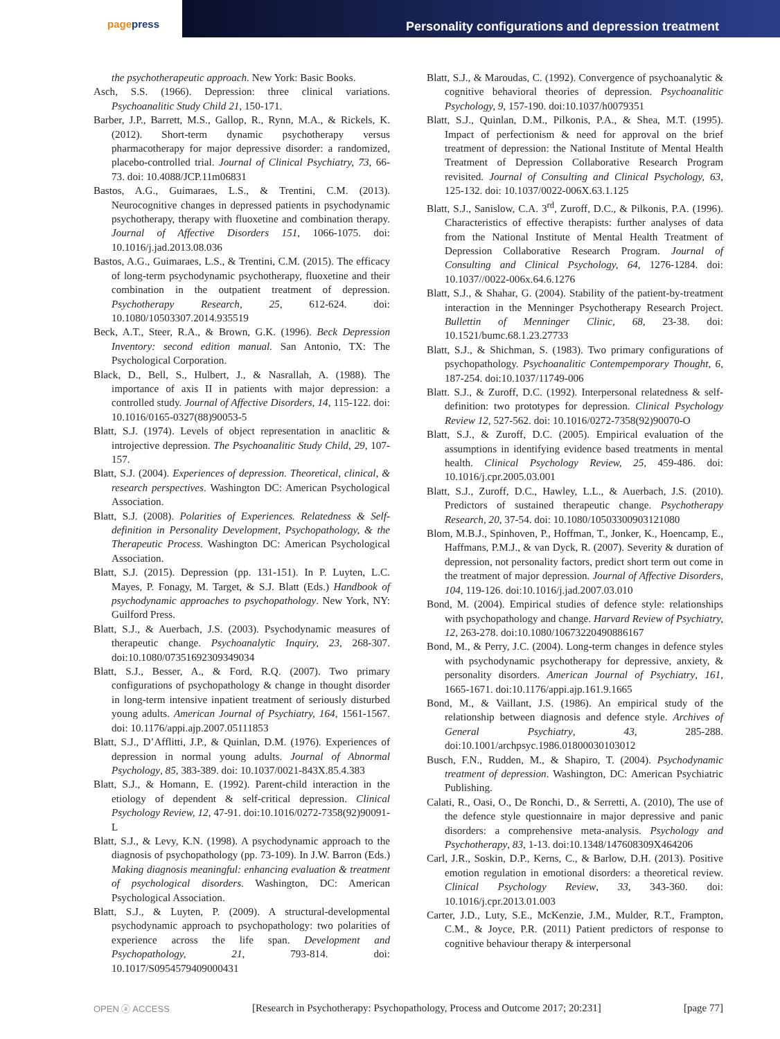pagepress
Personality configurations and depression treatment
the psychotherapeutic approach. New York: Basic Books.
Asch, S.S. (1966). Depression: three clinical variations. Psychoanalitic Study Child 21, 150-171.
Barber, J.P., Barrett, M.S., Gallop, R., Rynn, M.A., & Rickels, K. (2012). Short-term dynamic psychotherapy versus pharmacotherapy for major depressive disorder: a randomized, placebo-controlled trial. Journal of Clinical Psychiatry, 73, 66-73. doi: 10.4088/JCP.11m06831
Bastos, A.G., Guimaraes, L.S., & Trentini, C.M. (2013). Neurocognitive changes in depressed patients in psychodynamic psychotherapy, therapy with fluoxetine and combination therapy. Journal of Affective Disorders 151, 1066-1075. doi: 10.1016/j.jad.2013.08.036
Bastos, A.G., Guimaraes, L.S., & Trentini, C.M. (2015). The efficacy of long-term psychodynamic psychotherapy, fluoxetine and their combination in the outpatient treatment of depression. Psychotherapy Research, 25, 612-624. doi: 10.1080/10503307.2014.935519
Beck, A.T., Steer, R.A., & Brown, G.K. (1996). Beck Depression Inventory: second edition manual. San Antonio, TX: The Psychological Corporation.
Black, D., Bell, S., Hulbert, J., & Nasrallah, A. (1988). The importance of axis II in patients with major depression: a controlled study. Journal of Affective Disorders, 14, 115-122. doi: 10.1016/0165-0327(88)90053-5
Blatt, S.J. (1974). Levels of object representation in anaclitic & introjective depression. The Psychoanalitic Study Child, 29, 107-157.
Blatt, S.J. (2004). Experiences of depression. Theoretical, clinical, & research perspectives. Washington DC: American Psychological Association.
Blatt, S.J. (2008). Polarities of Experiences. Relatedness & Self-definition in Personality Development, Psychopathology, & the Therapeutic Process. Washington DC: American Psychological Association.
Blatt, S.J. (2015). Depression (pp. 131-151). In P. Luyten, L.C. Mayes, P. Fonagy, M. Target, & S.J. Blatt (Eds.) Handbook of psychodynamic approaches to psychopathology. New York, NY: Guilford Press.
Blatt, S.J., & Auerbach, J.S. (2003). Psychodynamic measures of therapeutic change. Psychoanalytic Inquiry, 23, 268-307. doi:10.1080/07351692309349034
Blatt, S.J., Besser, A., & Ford, R.Q. (2007). Two primary configurations of psychopathology & change in thought disorder in long-term intensive inpatient treatment of seriously disturbed young adults. American Journal of Psychiatry, 164, 1561-1567. doi: 10.1176/appi.ajp.2007.05111853
Blatt, S.J., D’Afflitti, J.P., & Quinlan, D.M. (1976). Experiences of depression in normal young adults. Journal of Abnormal Psychology, 85, 383-389. doi: 10.1037/0021-843X.85.4.383
Blatt, S.J., & Homann, E. (1992). Parent-child interaction in the etiology of dependent & self-critical depression. Clinical Psychology Review, 12, 47-91. doi:10.1016/0272-7358(92)90091-L
Blatt, S.J., & Levy, K.N. (1998). A psychodynamic approach to the diagnosis of psychopathology (pp. 73-109). In J.W. Barron (Eds.) Making diagnosis meaningful: enhancing evaluation & treatment of psychological disorders. Washington, DC: American Psychological Association.
Blatt, S.J., & Luyten, P. (2009). A structural-developmental psychodynamic approach to psychopathology: two polarities of experience across the life span. Development and Psychopathology, 21, 793-814. doi: 10.1017/S0954579409000431
Blatt, S.J., & Maroudas, C. (1992). Convergence of psychoanalytic & cognitive behavioral theories of depression. Psychoanalitic Psychology, 9, 157-190. doi:10.1037/h0079351
Blatt, S.J., Quinlan, D.M., Pilkonis, P.A., & Shea, M.T. (1995). Impact of perfectionism & need for approval on the brief treatment of depression: the National Institute of Mental Health Treatment of Depression Collaborative Research Program revisited. Journal of Consulting and Clinical Psychology, 63, 125-132. doi: 10.1037/0022-006X.63.1.125
Blatt, S.J., Sanislow, C.A. 3<sup>rd</sup>, Zuroff, D.C., & Pilkonis, P.A. (1996). Characteristics of effective therapists: further analyses of data from the National Institute of Mental Health Treatment of Depression Collaborative Research Program. Journal of Consulting and Clinical Psychology, 64, 1276-1284. doi: 10.1037//0022-006x.64.6.1276
Blatt, S.J., & Shahar, G. (2004). Stability of the patient-by-treatment interaction in the Menninger Psychotherapy Research Project. Bullettin of Menninger Clinic, 68, 23-38. doi: 10.1521/bumc.68.1.23.27733
Blatt, S.J., & Shichman, S. (1983). Two primary configurations of psychopathology. Psychoanalitic Contempemporary Thought, 6, 187-254. doi:10.1037/11749-006
Blatt. S.J., & Zuroff, D.C. (1992). Interpersonal relatedness & self-definition: two prototypes for depression. Clinical Psychology Review 12, 527-562. doi: 10.1016/0272-7358(92)90070-O
Blatt, S.J., & Zuroff, D.C. (2005). Empirical evaluation of the assumptions in identifying evidence based treatments in mental health. Clinical Psychology Review, 25, 459-486. doi: 10.1016/j.cpr.2005.03.001
Blatt, S.J., Zuroff, D.C., Hawley, L.L., & Auerbach, J.S. (2010). Predictors of sustained therapeutic change. Psychotherapy Research, 20, 37-54. doi: 10.1080/10503300903121080
Blom, M.B.J., Spinhoven, P., Hoffman, T., Jonker, K., Hoencamp, E., Haffmans, P.M.J., & van Dyck, R. (2007). Severity & duration of depression, not personality factors, predict short term out come in the treatment of major depression. Journal of Affective Disorders, 104, 119-126. doi:10.1016/j.jad.2007.03.010
Bond, M. (2004). Empirical studies of defence style: relationships with psychopathology and change. Harvard Review of Psychiatry, 12, 263-278. doi:10.1080/10673220490886167
Bond, M., & Perry, J.C. (2004). Long-term changes in defence styles with psychodynamic psychotherapy for depressive, anxiety, & personality disorders. American Journal of Psychiatry, 161, 1665-1671. doi:10.1176/appi.ajp.161.9.1665
Bond, M., & Vaillant, J.S. (1986). An empirical study of the relationship between diagnosis and defence style. Archives of General Psychiatry, 43, 285-288. doi:10.1001/archpsyc.1986.01800030103012
Busch, F.N., Rudden, M., & Shapiro, T. (2004). Psychodynamic treatment of depression. Washington, DC: American Psychiatric Publishing.
Calati, R., Oasi, O., De Ronchi, D., & Serretti, A. (2010), The use of the defence style questionnaire in major depressive and panic disorders: a comprehensive meta-analysis. Psychology and Psychotherapy, 83, 1-13. doi:10.1348/147608309X464206
Carl, J.R., Soskin, D.P., Kerns, C., & Barlow, D.H. (2013). Positive emotion regulation in emotional disorders: a theoretical review. Clinical Psychology Review, 33, 343-360. doi: 10.1016/j.cpr.2013.01.003
Carter, J.D., Luty, S.E., McKenzie, J.M., Mulder, R.T., Frampton, C.M., & Joyce, P.R. (2011) Patient predictors of response to cognitive behaviour therapy & interpersonal
OPEN ⓐ ACCESS [Research in Psychotherapy: Psychopathology, Process and Outcome 2017; 20:231] [page 77]